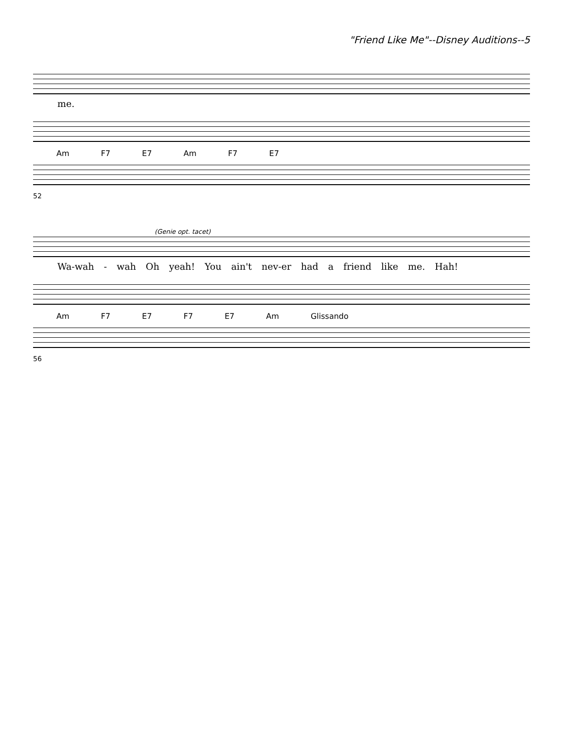"Friend Like Me"--Disney Auditions--5
me.
Am F7 E7 Am F7 E7
52
(Genie opt. tacet)
Wa-wah - wah Oh yeah! You ain't nev-er had a friend like me. Hah!
Am F7 E7 F7 E7 Am Glissando
56